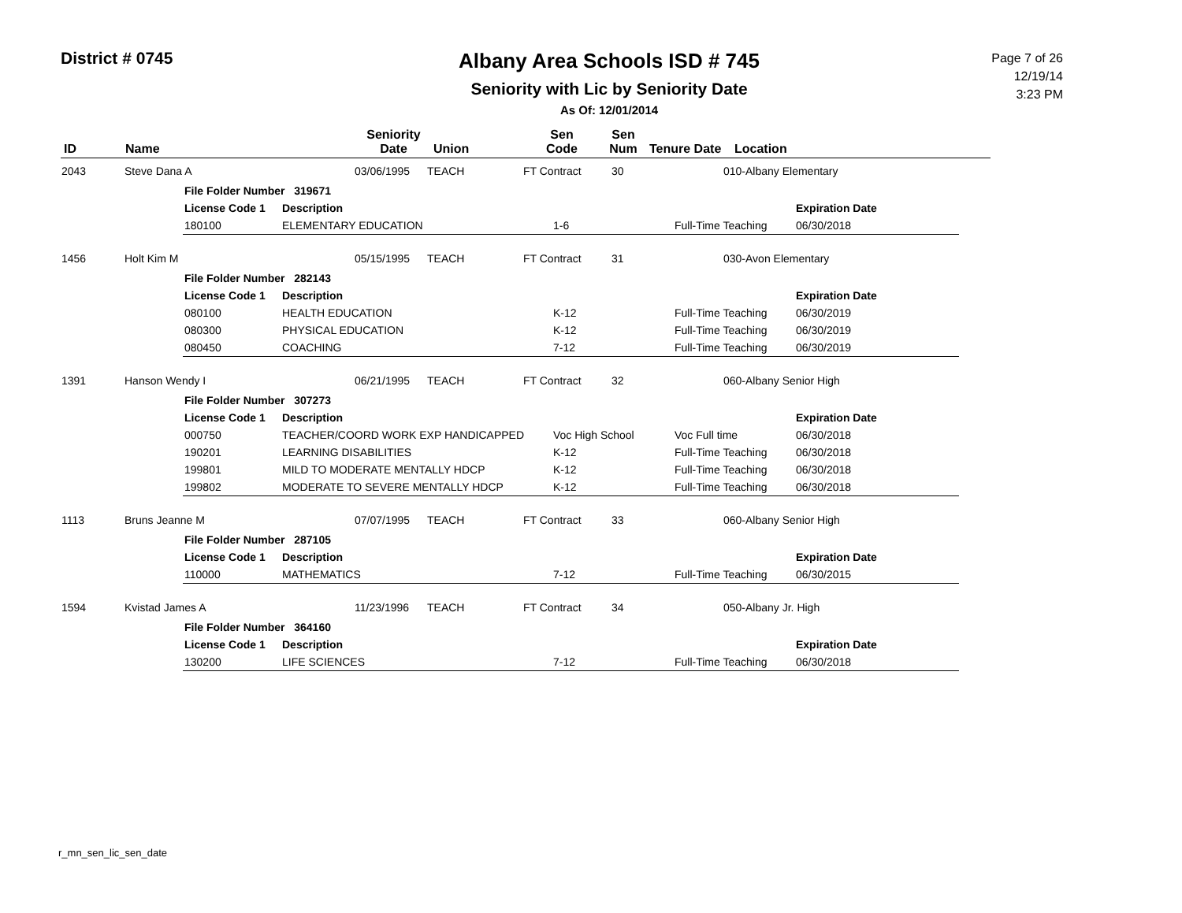District # 0745
Albany Area Schools ISD # 745
Seniority with Lic by Seniority Date
As Of: 12/01/2014
Page 7 of 26
12/19/14
3:23 PM
| ID | Name | Seniority Date | Union | Sen Code | Sen Num | Tenure Date | Location |
| --- | --- | --- | --- | --- | --- | --- | --- |
| 2043 | Steve Dana A | 03/06/1995 | TEACH | FT Contract | 30 | 010-Albany Elementary |
| File Folder Number 319671 | | | | |
| License Code 1 | Description | | | Expiration Date |
| 180100 | ELEMENTARY EDUCATION | 1-6 | Full-Time Teaching | 06/30/2018 |
| 1456 | Holt Kim M | 05/15/1995 | TEACH | FT Contract | 31 | 030-Avon Elementary |
| File Folder Number 282143 | | | | |
| License Code 1 | Description | | | Expiration Date |
| 080100 | HEALTH EDUCATION | K-12 | Full-Time Teaching | 06/30/2019 |
| 080300 | PHYSICAL EDUCATION | K-12 | Full-Time Teaching | 06/30/2019 |
| 080450 | COACHING | 7-12 | Full-Time Teaching | 06/30/2019 |
| 1391 | Hanson Wendy I | 06/21/1995 | TEACH | FT Contract | 32 | 060-Albany Senior High |
| File Folder Number 307273 | | | | |
| License Code 1 | Description | | | Expiration Date |
| 000750 | TEACHER/COORD WORK EXP HANDICAPPED | Voc High School | Voc Full time | 06/30/2018 |
| 190201 | LEARNING DISABILITIES | K-12 | Full-Time Teaching | 06/30/2018 |
| 199801 | MILD TO MODERATE MENTALLY HDCP | K-12 | Full-Time Teaching | 06/30/2018 |
| 199802 | MODERATE TO SEVERE MENTALLY HDCP | K-12 | Full-Time Teaching | 06/30/2018 |
| 1113 | Bruns Jeanne M | 07/07/1995 | TEACH | FT Contract | 33 | 060-Albany Senior High |
| File Folder Number 287105 | | | | |
| License Code 1 | Description | | | Expiration Date |
| 110000 | MATHEMATICS | 7-12 | Full-Time Teaching | 06/30/2015 |
| 1594 | Kvistad James A | 11/23/1996 | TEACH | FT Contract | 34 | 050-Albany Jr. High |
| File Folder Number 364160 | | | | |
| License Code 1 | Description | | | Expiration Date |
| 130200 | LIFE SCIENCES | 7-12 | Full-Time Teaching | 06/30/2018 |
r_mn_sen_lic_sen_date